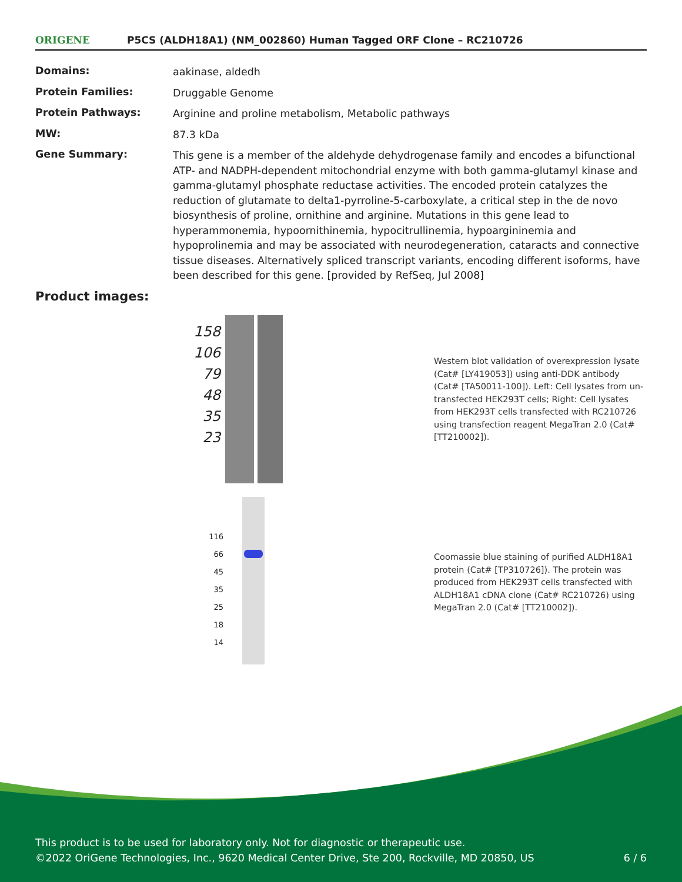ORIGENE
P5CS (ALDH18A1) (NM_002860) Human Tagged ORF Clone – RC210726
| Domains: | aakinase, aldedh |
| Protein Families: | Druggable Genome |
| Protein Pathways: | Arginine and proline metabolism, Metabolic pathways |
| MW: | 87.3 kDa |
| Gene Summary: | This gene is a member of the aldehyde dehydrogenase family and encodes a bifunctional ATP- and NADPH-dependent mitochondrial enzyme with both gamma-glutamyl kinase and gamma-glutamyl phosphate reductase activities. The encoded protein catalyzes the reduction of glutamate to delta1-pyrroline-5-carboxylate, a critical step in the de novo biosynthesis of proline, ornithine and arginine. Mutations in this gene lead to hyperammonemia, hypoornithinemia, hypocitrullinemia, hypoargininemia and hypoprolinemia and may be associated with neurodegeneration, cataracts and connective tissue diseases. Alternatively spliced transcript variants, encoding different isoforms, have been described for this gene. [provided by RefSeq, Jul 2008] |
Product images:
158 106 79 48 35 23
Western blot validation of overexpression lysate (Cat# [LY419053]) using anti-DDK antibody (Cat# [TA50011-100]). Left: Cell lysates from un-transfected HEK293T cells; Right: Cell lysates from HEK293T cells transfected with RC210726 using transfection reagent MegaTran 2.0 (Cat# [TT210002]).
116 66 45 35 25 18 14
Coomassie blue staining of purified ALDH18A1 protein (Cat# [TP310726]). The protein was produced from HEK293T cells transfected with ALDH18A1 cDNA clone (Cat# RC210726) using MegaTran 2.0 (Cat# [TT210002]).
This product is to be used for laboratory only. Not for diagnostic or therapeutic use.
©2022 OriGene Technologies, Inc., 9620 Medical Center Drive, Ste 200, Rockville, MD 20850, US 6 / 6